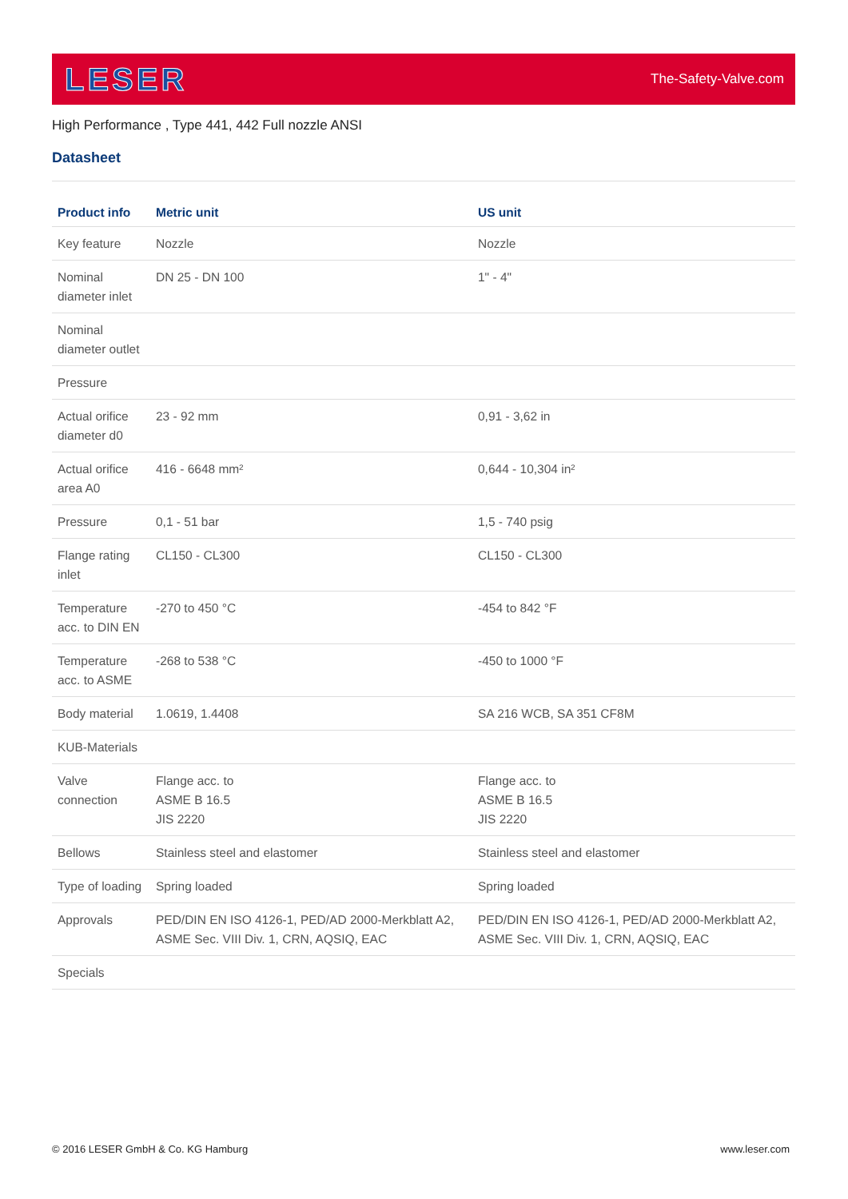LESER
The-Safety-Valve.com
High Performance , Type 441, 442 Full nozzle ANSI
Datasheet
| Product info | Metric unit | US unit |
| --- | --- | --- |
| Key feature | Nozzle | Nozzle |
| Nominal diameter inlet | DN 25 - DN 100 | 1" - 4" |
| Nominal diameter outlet | | |
| Pressure | | |
| Actual orifice diameter d0 | 23 - 92 mm | 0,91 - 3,62 in |
| Actual orifice area A0 | 416 - 6648 mm² | 0,644 - 10,304 in² |
| Pressure | 0,1 - 51 bar | 1,5 - 740 psig |
| Flange rating inlet | CL150 - CL300 | CL150 - CL300 |
| Temperature acc. to DIN EN | -270 to 450 °C | -454 to 842 °F |
| Temperature acc. to ASME | -268 to 538 °C | -450 to 1000 °F |
| Body material | 1.0619, 1.4408 | SA 216 WCB, SA 351 CF8M |
| KUB-Materials | | |
| Valve connection | Flange acc. to ASME B 16.5 JIS 2220 | Flange acc. to ASME B 16.5 JIS 2220 |
| Bellows | Stainless steel and elastomer | Stainless steel and elastomer |
| Type of loading | Spring loaded | Spring loaded |
| Approvals | PED/DIN EN ISO 4126-1, PED/AD 2000-Merkblatt A2, ASME Sec. VIII Div. 1, CRN, AQSIQ, EAC | PED/DIN EN ISO 4126-1, PED/AD 2000-Merkblatt A2, ASME Sec. VIII Div. 1, CRN, AQSIQ, EAC |
| Specials | | |
© 2016 LESER GmbH & Co. KG Hamburg www.leser.com